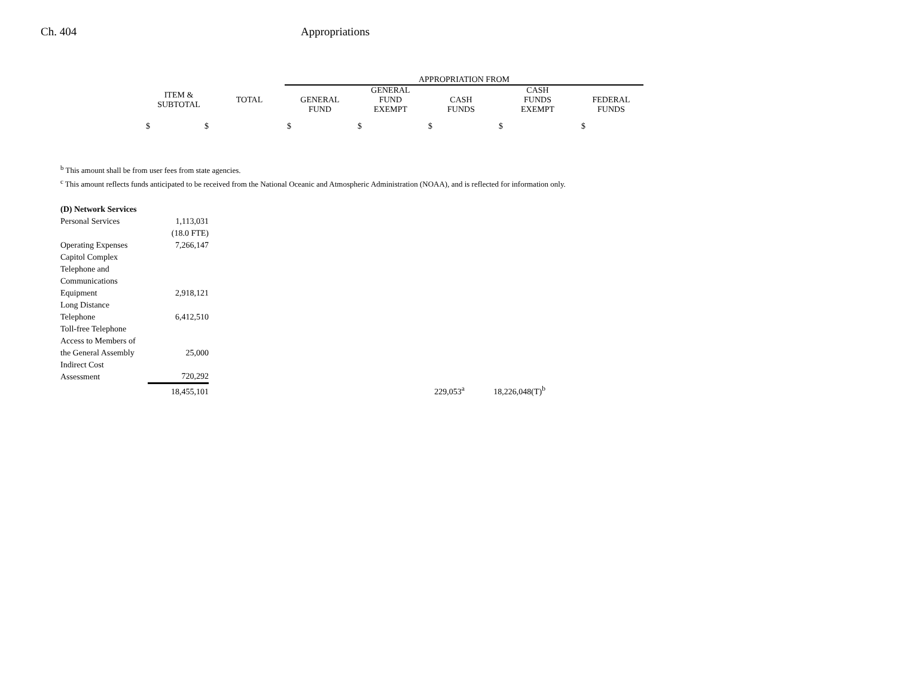Ch. 404 Appropriations
| | | APPROPRIATION FROM | | | | |
| ITEM & SUBTOTAL | TOTAL | GENERAL FUND | GENERAL FUND EXEMPT | CASH FUNDS | CASH FUNDS EXEMPT | FEDERAL FUNDS |
| $ $ | | $ | $ | $ | $ | $ |
<sup>b</sup> This amount shall be from user fees from state agencies.
<sup>c</sup> This amount reflects funds anticipated to be received from the National Oceanic and Atmospheric Administration (NOAA), and is reflected for information only.
| (D) Network Services | | | |
| Personal Services | 1,113,031 | | |
| | (18.0 FTE) | | |
| Operating Expenses | 7,266,147 | | |
| Capitol Complex Telephone and Communications Equipment | 2,918,121 | | |
| Long Distance Telephone | 6,412,510 | | |
| Toll-free Telephone Access to Members of the General Assembly | 25,000 | | |
| Indirect Cost Assessment | 720,292 | | |
| | 18,455,101 | 229,053<sup>a</sup> | 18,226,048(T)<sup>b</sup> |